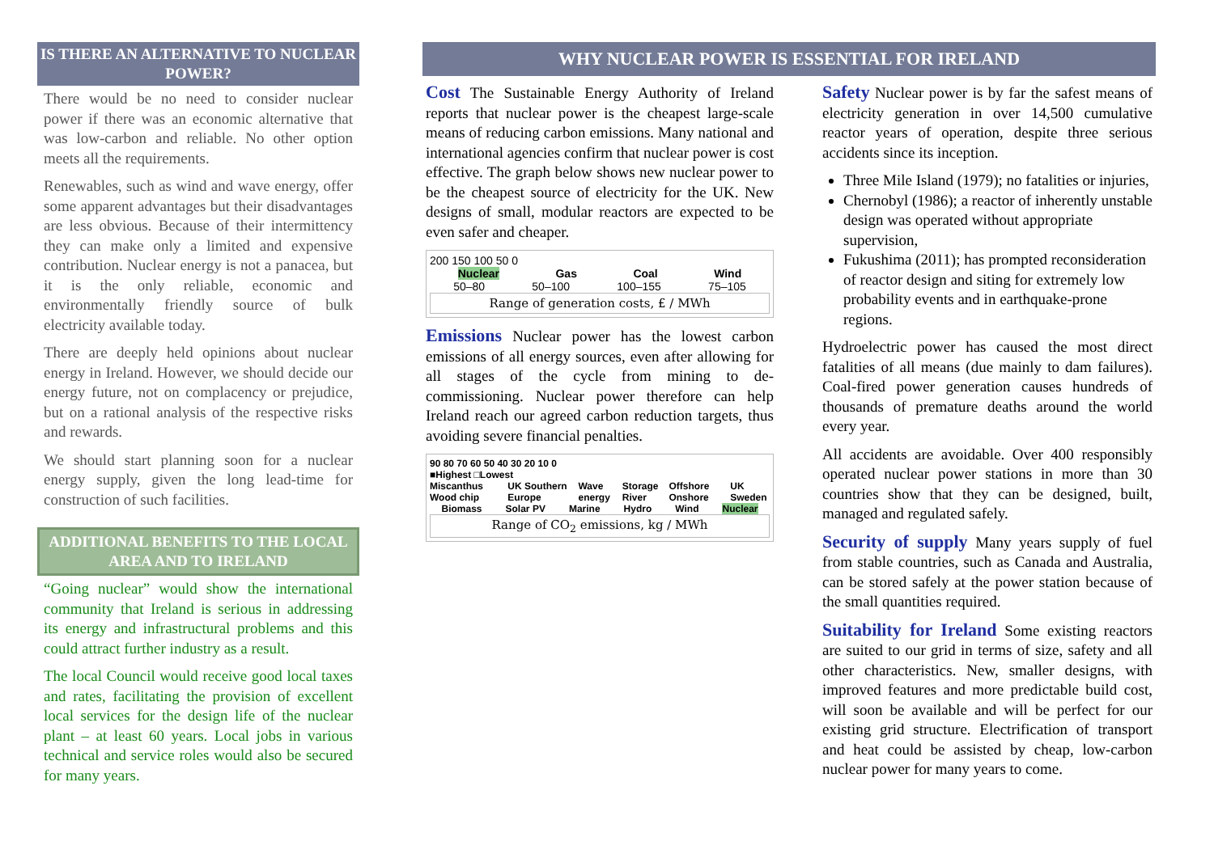IS THERE AN ALTERNATIVE TO NUCLEAR POWER?
There would be no need to consider nuclear power if there was an economic alternative that was low-carbon and reliable. No other option meets all the requirements.
Renewables, such as wind and wave energy, offer some apparent advantages but their disadvantages are less obvious. Because of their intermittency they can make only a limited and expensive contribution. Nuclear energy is not a panacea, but it is the only reliable, economic and environmentally friendly source of bulk electricity available today.
There are deeply held opinions about nuclear energy in Ireland. However, we should decide our energy future, not on complacency or prejudice, but on a rational analysis of the respective risks and rewards.
We should start planning soon for a nuclear energy supply, given the long lead-time for construction of such facilities.
ADDITIONAL BENEFITS TO THE LOCAL AREA AND TO IRELAND
“Going nuclear” would show the international community that Ireland is serious in addressing its energy and infrastructural problems and this could attract further industry as a result.
The local Council would receive good local taxes and rates, facilitating the provision of excellent local services for the design life of the nuclear plant – at least 60 years. Local jobs in various technical and service roles would also be secured for many years.
WHY NUCLEAR POWER IS ESSENTIAL FOR IRELAND
Cost The Sustainable Energy Authority of Ireland reports that nuclear power is the cheapest large-scale means of reducing carbon emissions. Many national and international agencies confirm that nuclear power is cost effective. The graph below shows new nuclear power to be the cheapest source of electricity for the UK. New designs of small, modular reactors are expected to be even safer and cheaper.
200 150 100 50 0
Nuclear Gas Coal Wind
50–80 50–100 100–155 75–105
Range of generation costs, £ / MWh
Emissions Nuclear power has the lowest carbon emissions of all energy sources, even after allowing for all stages of the cycle from mining to de-commissioning. Nuclear power therefore can help Ireland reach our agreed carbon reduction targets, thus avoiding severe financial penalties.
90 80 70 60 50 40 30 20 10 0
■Highest □Lowest
Miscanthus Wood chip UK Southern Europe Wave energy Storage River Offshore Onshore UK Sweden
Biomass Solar PV Marine Hydro Wind Nuclear
Range of CO<sub>2</sub> emissions, kg / MWh
Safety Nuclear power is by far the safest means of electricity generation in over 14,500 cumulative reactor years of operation, despite three serious accidents since its inception.
Three Mile Island (1979); no fatalities or injuries,
Chernobyl (1986); a reactor of inherently unstable design was operated without appropriate supervision,
Fukushima (2011); has prompted reconsideration of reactor design and siting for extremely low probability events and in earthquake-prone regions.
Hydroelectric power has caused the most direct fatalities of all means (due mainly to dam failures). Coal-fired power generation causes hundreds of thousands of premature deaths around the world every year.
All accidents are avoidable. Over 400 responsibly operated nuclear power stations in more than 30 countries show that they can be designed, built, managed and regulated safely.
Security of supply Many years supply of fuel from stable countries, such as Canada and Australia, can be stored safely at the power station because of the small quantities required.
Suitability for Ireland Some existing reactors are suited to our grid in terms of size, safety and all other characteristics. New, smaller designs, with improved features and more predictable build cost, will soon be available and will be perfect for our existing grid structure. Electrification of transport and heat could be assisted by cheap, low-carbon nuclear power for many years to come.